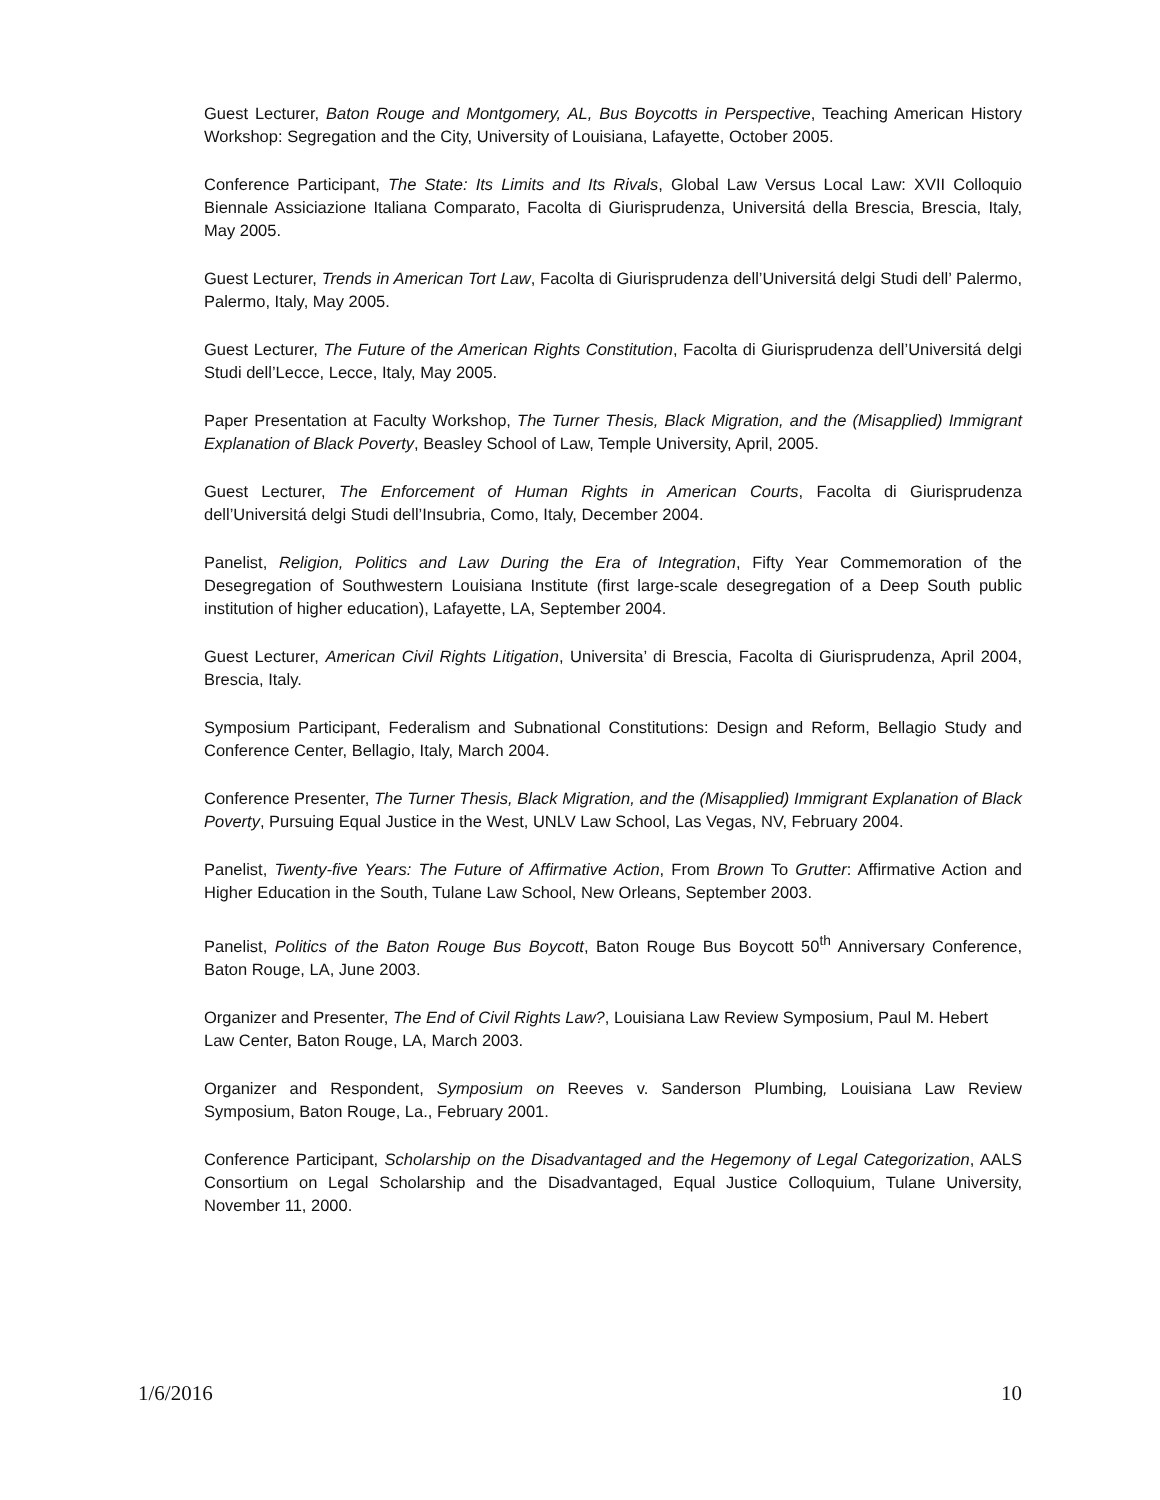Guest Lecturer, Baton Rouge and Montgomery, AL, Bus Boycotts in Perspective, Teaching American History Workshop: Segregation and the City, University of Louisiana, Lafayette, October 2005.
Conference Participant, The State: Its Limits and Its Rivals, Global Law Versus Local Law: XVII Colloquio Biennale Assiciazione Italiana Comparato, Facolta di Giurisprudenza, Universitá della Brescia, Brescia, Italy, May 2005.
Guest Lecturer, Trends in American Tort Law, Facolta di Giurisprudenza dell’Universitá delgi Studi dell’ Palermo, Palermo, Italy, May 2005.
Guest Lecturer, The Future of the American Rights Constitution, Facolta di Giurisprudenza dell’Universitá delgi Studi dell’Lecce, Lecce, Italy, May 2005.
Paper Presentation at Faculty Workshop, The Turner Thesis, Black Migration, and the (Misapplied) Immigrant Explanation of Black Poverty, Beasley School of Law, Temple University, April, 2005.
Guest Lecturer, The Enforcement of Human Rights in American Courts, Facolta di Giurisprudenza dell’Universitá delgi Studi dell’Insubria, Como, Italy, December 2004.
Panelist, Religion, Politics and Law During the Era of Integration, Fifty Year Commemoration of the Desegregation of Southwestern Louisiana Institute (first large-scale desegregation of a Deep South public institution of higher education), Lafayette, LA, September 2004.
Guest Lecturer, American Civil Rights Litigation, Universita’ di Brescia, Facolta di Giurisprudenza, April 2004, Brescia, Italy.
Symposium Participant, Federalism and Subnational Constitutions: Design and Reform, Bellagio Study and Conference Center, Bellagio, Italy, March 2004.
Conference Presenter, The Turner Thesis, Black Migration, and the (Misapplied) Immigrant Explanation of Black Poverty, Pursuing Equal Justice in the West, UNLV Law School, Las Vegas, NV, February 2004.
Panelist, Twenty-five Years: The Future of Affirmative Action, From Brown To Grutter: Affirmative Action and Higher Education in the South, Tulane Law School, New Orleans, September 2003.
Panelist, Politics of the Baton Rouge Bus Boycott, Baton Rouge Bus Boycott 50<sup>th</sup> Anniversary Conference, Baton Rouge, LA, June 2003.
Organizer and Presenter, The End of Civil Rights Law?, Louisiana Law Review Symposium, Paul M. Hebert Law Center, Baton Rouge, LA, March 2003.
Organizer and Respondent, Symposium on Reeves v. Sanderson Plumbing, Louisiana Law Review Symposium, Baton Rouge, La., February 2001.
Conference Participant, Scholarship on the Disadvantaged and the Hegemony of Legal Categorization, AALS Consortium on Legal Scholarship and the Disadvantaged, Equal Justice Colloquium, Tulane University, November 11, 2000.
1/6/2016 10